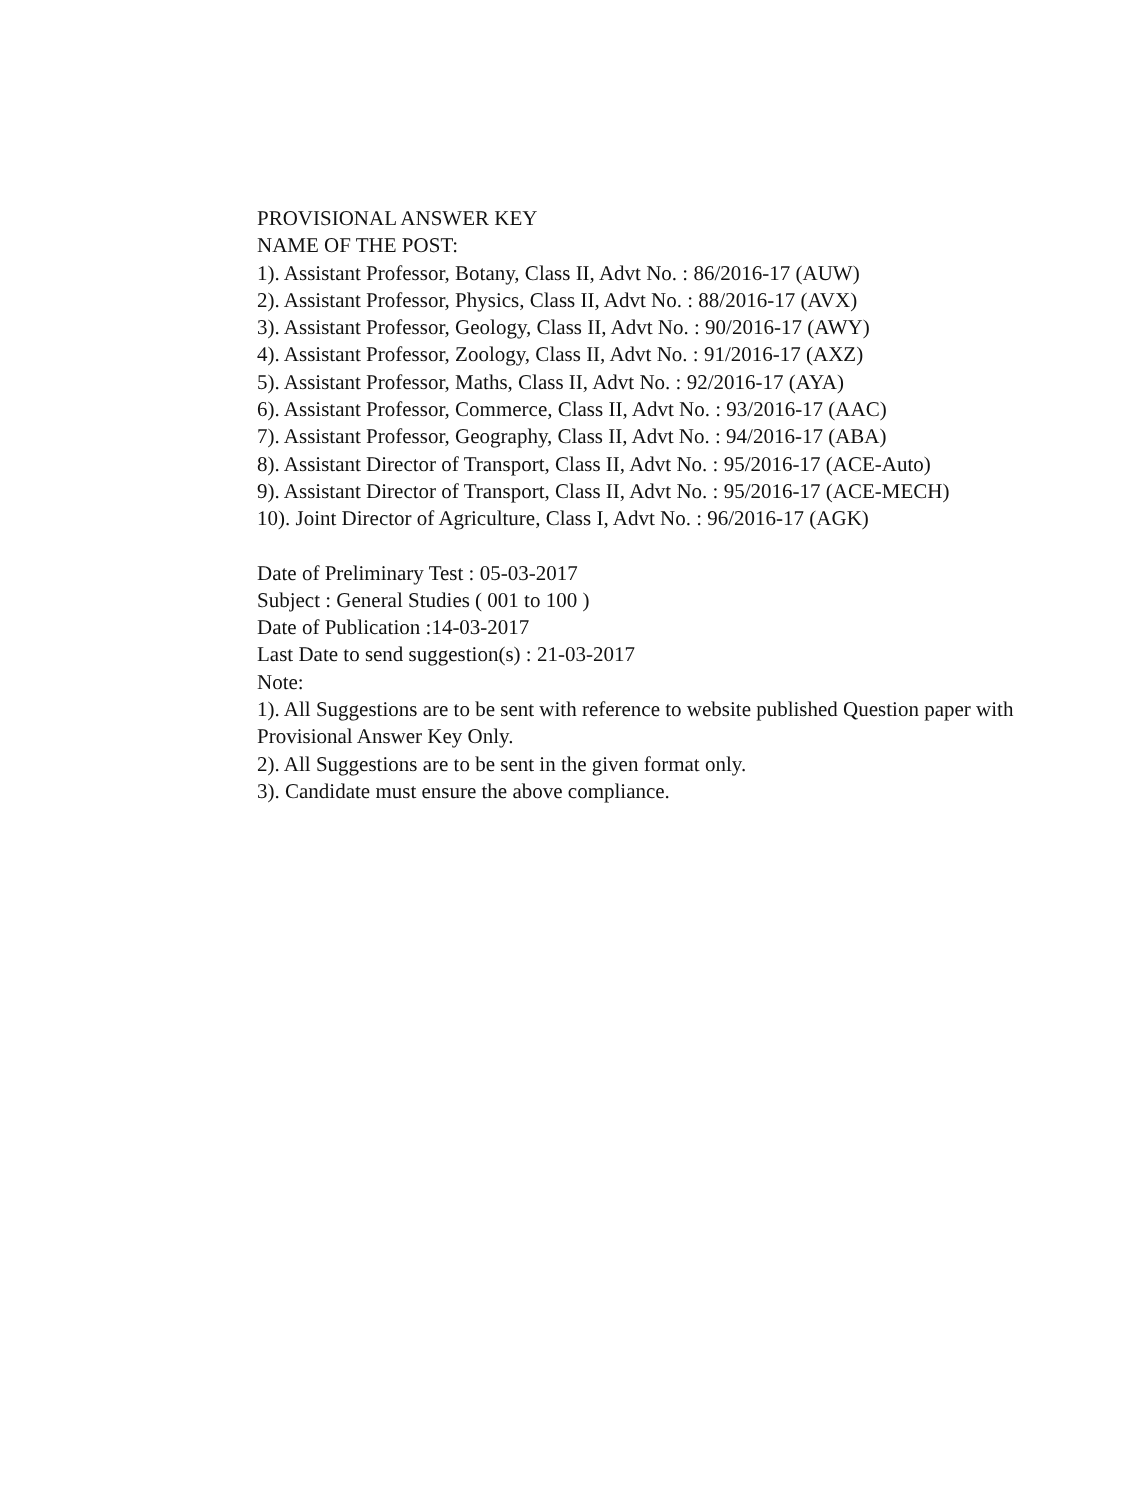PROVISIONAL ANSWER KEY
NAME OF THE POST:
1). Assistant Professor, Botany, Class II, Advt No. : 86/2016-17 (AUW)
2). Assistant Professor, Physics, Class II, Advt No. : 88/2016-17 (AVX)
3). Assistant Professor, Geology, Class II, Advt No. : 90/2016-17 (AWY)
4). Assistant Professor, Zoology, Class II, Advt No. : 91/2016-17 (AXZ)
5). Assistant Professor, Maths, Class II, Advt No. : 92/2016-17 (AYA)
6). Assistant Professor, Commerce, Class II, Advt No. : 93/2016-17 (AAC)
7). Assistant Professor, Geography, Class II, Advt No. : 94/2016-17 (ABA)
8). Assistant Director of Transport, Class II, Advt No. : 95/2016-17 (ACE-Auto)
9). Assistant Director of Transport, Class II, Advt No. : 95/2016-17 (ACE-MECH)
10). Joint Director of Agriculture, Class I, Advt No. : 96/2016-17 (AGK)
Date of Preliminary Test : 05-03-2017
Subject : General Studies ( 001 to 100 )
Date of Publication :14-03-2017
Last Date to send suggestion(s) : 21-03-2017
Note:
1). All Suggestions are to be sent with reference to website published Question paper with Provisional Answer Key Only.
2). All Suggestions are to be sent in the given format only.
3). Candidate must ensure the above compliance.